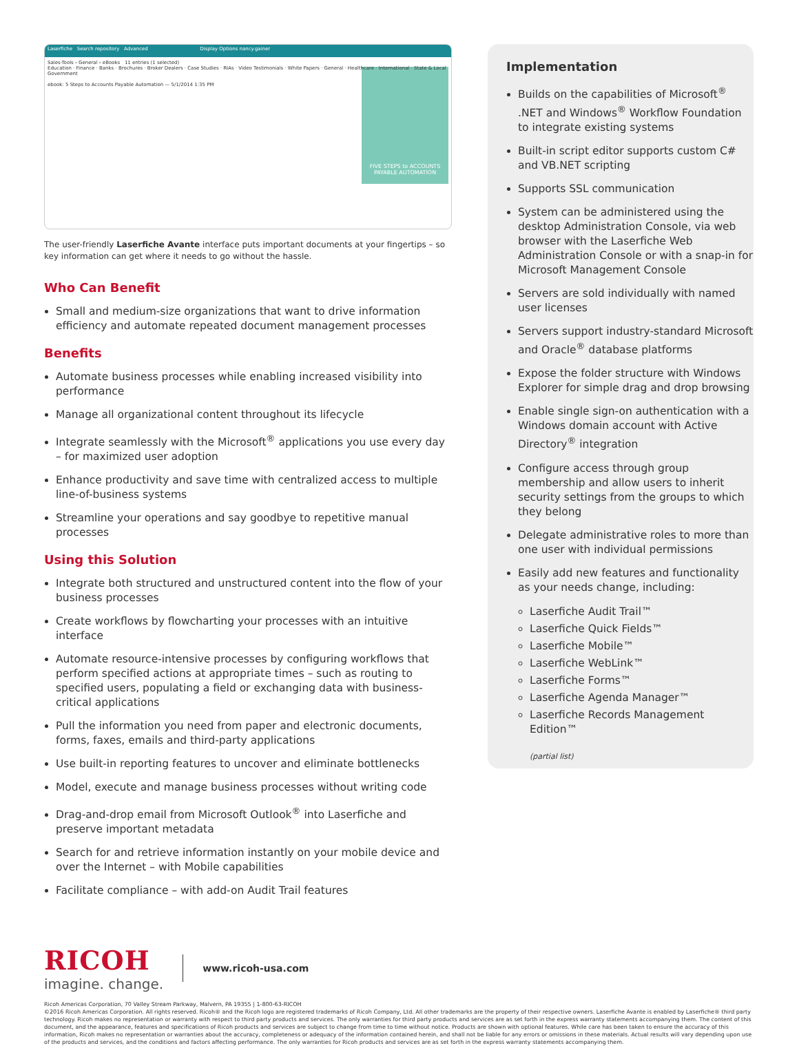Laserfiche Search repository Advanced Display Options nancy.gainer
Sales-Tools › General › eBooks 11 entries (1 selected)
Education · Finance · Banks · Brochures · Broker Dealers · Case Studies · RIAs · Video Testimonials · White Papers · General · Healthcare · International · State & Local Government
ebook: 5 Steps to Accounts Payable Automation — 5/1/2014 1:35 PM
FIVE STEPS to ACCOUNTS PAYABLE AUTOMATION
The user-friendly Laserfiche Avante interface puts important documents at your fingertips – so key information can get where it needs to go without the hassle.
Who Can Benefit
Small and medium-size organizations that want to drive information efficiency and automate repeated document management processes
Benefits
Automate business processes while enabling increased visibility into performance
Manage all organizational content throughout its lifecycle
Integrate seamlessly with the Microsoft<sup>®</sup> applications you use every day – for maximized user adoption
Enhance productivity and save time with centralized access to multiple line-of-business systems
Streamline your operations and say goodbye to repetitive manual processes
Using this Solution
Integrate both structured and unstructured content into the flow of your business processes
Create workflows by flowcharting your processes with an intuitive interface
Automate resource-intensive processes by configuring workflows that perform specified actions at appropriate times – such as routing to specified users, populating a field or exchanging data with business-critical applications
Pull the information you need from paper and electronic documents, forms, faxes, emails and third-party applications
Use built-in reporting features to uncover and eliminate bottlenecks
Model, execute and manage business processes without writing code
Drag-and-drop email from Microsoft Outlook<sup>®</sup> into Laserfiche and preserve important metadata
Search for and retrieve information instantly on your mobile device and over the Internet – with Mobile capabilities
Facilitate compliance – with add-on Audit Trail features
Implementation
Builds on the capabilities of Microsoft<sup>®</sup> .NET and Windows<sup>®</sup> Workflow Foundation to integrate existing systems
Built-in script editor supports custom C# and VB.NET scripting
Supports SSL communication
System can be administered using the desktop Administration Console, via web browser with the Laserfiche Web Administration Console or with a snap-in for Microsoft Management Console
Servers are sold individually with named user licenses
Servers support industry-standard Microsoft and Oracle<sup>®</sup> database platforms
Expose the folder structure with Windows Explorer for simple drag and drop browsing
Enable single sign-on authentication with a Windows domain account with Active Directory<sup>®</sup> integration
Configure access through group membership and allow users to inherit security settings from the groups to which they belong
Delegate administrative roles to more than one user with individual permissions
Easily add new features and functionality as your needs change, including:
Laserfiche Audit Trail™
Laserfiche Quick Fields™
Laserfiche Mobile™
Laserfiche WebLink™
Laserfiche Forms™
Laserfiche Agenda Manager™
Laserfiche Records Management Edition™
(partial list)
RICOH
imagine. change.
www.ricoh-usa.com
Ricoh Americas Corporation, 70 Valley Stream Parkway, Malvern, PA 19355 | 1-800-63-RICOH
©2016 Ricoh Americas Corporation. All rights reserved. Ricoh® and the Ricoh logo are registered trademarks of Ricoh Company, Ltd. All other trademarks are the property of their respective owners. Laserfiche Avante is enabled by Laserfiche® third party technology. Ricoh makes no representation or warranty with respect to third party products and services. The only warranties for third party products and services are as set forth in the express warranty statements accompanying them. The content of this document, and the appearance, features and specifications of Ricoh products and services are subject to change from time to time without notice. Products are shown with optional features. While care has been taken to ensure the accuracy of this information, Ricoh makes no representation or warranties about the accuracy, completeness or adequacy of the information contained herein, and shall not be liable for any errors or omissions in these materials. Actual results will vary depending upon use of the products and services, and the conditions and factors affecting performance. The only warranties for Ricoh products and services are as set forth in the express warranty statements accompanying them.